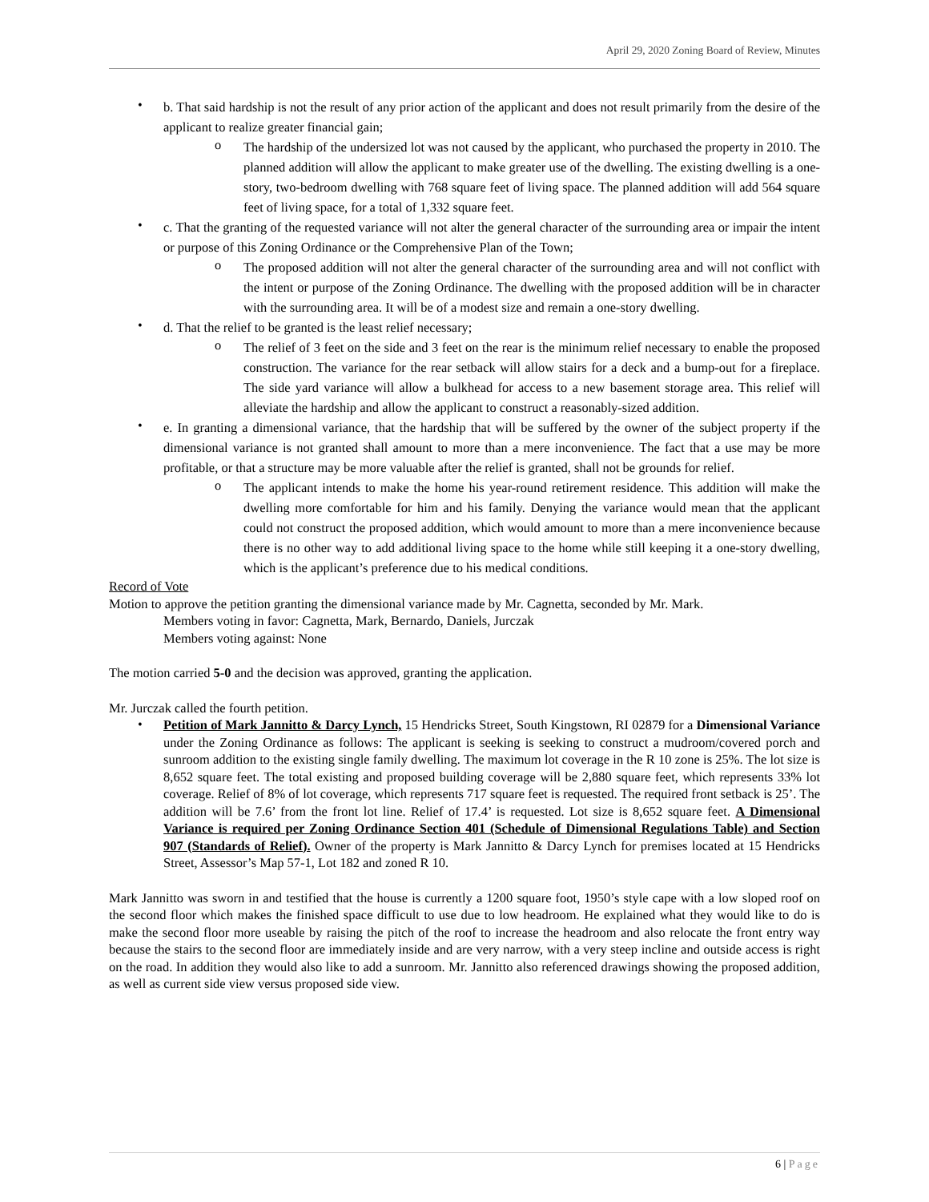April 29, 2020 Zoning Board of Review, Minutes
•
b. That said hardship is not the result of any prior action of the applicant and does not result primarily from the desire of the applicant to realize greater financial gain;
o
The hardship of the undersized lot was not caused by the applicant, who purchased the property in 2010. The planned addition will allow the applicant to make greater use of the dwelling. The existing dwelling is a one-story, two-bedroom dwelling with 768 square feet of living space. The planned addition will add 564 square feet of living space, for a total of 1,332 square feet.
•
c. That the granting of the requested variance will not alter the general character of the surrounding area or impair the intent or purpose of this Zoning Ordinance or the Comprehensive Plan of the Town;
o
The proposed addition will not alter the general character of the surrounding area and will not conflict with the intent or purpose of the Zoning Ordinance. The dwelling with the proposed addition will be in character with the surrounding area. It will be of a modest size and remain a one-story dwelling.
•
d. That the relief to be granted is the least relief necessary;
o
The relief of 3 feet on the side and 3 feet on the rear is the minimum relief necessary to enable the proposed construction. The variance for the rear setback will allow stairs for a deck and a bump-out for a fireplace. The side yard variance will allow a bulkhead for access to a new basement storage area. This relief will alleviate the hardship and allow the applicant to construct a reasonably-sized addition.
•
e. In granting a dimensional variance, that the hardship that will be suffered by the owner of the subject property if the dimensional variance is not granted shall amount to more than a mere inconvenience. The fact that a use may be more profitable, or that a structure may be more valuable after the relief is granted, shall not be grounds for relief.
o
The applicant intends to make the home his year-round retirement residence. This addition will make the dwelling more comfortable for him and his family. Denying the variance would mean that the applicant could not construct the proposed addition, which would amount to more than a mere inconvenience because there is no other way to add additional living space to the home while still keeping it a one-story dwelling, which is the applicant’s preference due to his medical conditions.
Record of Vote
Motion to approve the petition granting the dimensional variance made by Mr. Cagnetta, seconded by Mr. Mark.
Members voting in favor: Cagnetta, Mark, Bernardo, Daniels, Jurczak
Members voting against: None
The motion carried 5-0 and the decision was approved, granting the application.
Mr. Jurczak called the fourth petition.
•
Petition of Mark Jannitto & Darcy Lynch, 15 Hendricks Street, South Kingstown, RI 02879 for a Dimensional Variance under the Zoning Ordinance as follows: The applicant is seeking is seeking to construct a mudroom/covered porch and sunroom addition to the existing single family dwelling. The maximum lot coverage in the R 10 zone is 25%. The lot size is 8,652 square feet. The total existing and proposed building coverage will be 2,880 square feet, which represents 33% lot coverage. Relief of 8% of lot coverage, which represents 717 square feet is requested. The required front setback is 25’. The addition will be 7.6’ from the front lot line. Relief of 17.4’ is requested. Lot size is 8,652 square feet. A Dimensional Variance is required per Zoning Ordinance Section 401 (Schedule of Dimensional Regulations Table) and Section 907 (Standards of Relief). Owner of the property is Mark Jannitto & Darcy Lynch for premises located at 15 Hendricks Street, Assessor’s Map 57-1, Lot 182 and zoned R 10.
Mark Jannitto was sworn in and testified that the house is currently a 1200 square foot, 1950’s style cape with a low sloped roof on the second floor which makes the finished space difficult to use due to low headroom. He explained what they would like to do is make the second floor more useable by raising the pitch of the roof to increase the headroom and also relocate the front entry way because the stairs to the second floor are immediately inside and are very narrow, with a very steep incline and outside access is right on the road. In addition they would also like to add a sunroom. Mr. Jannitto also referenced drawings showing the proposed addition, as well as current side view versus proposed side view.
6 | Page